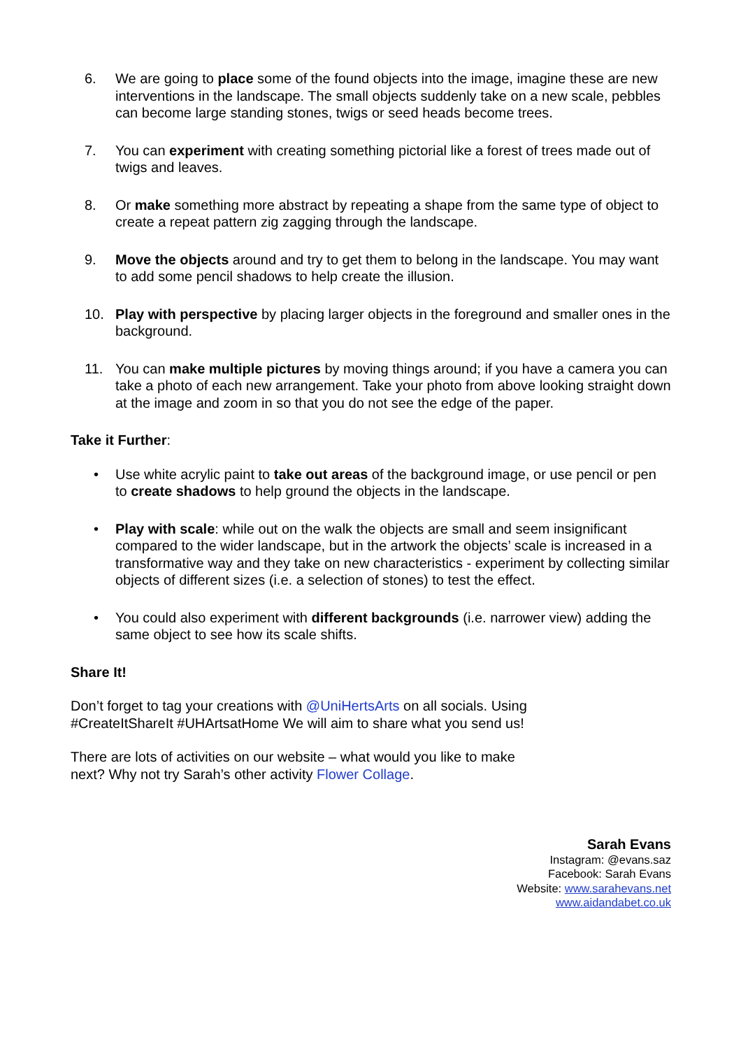6. We are going to place some of the found objects into the image, imagine these are new interventions in the landscape. The small objects suddenly take on a new scale, pebbles can become large standing stones, twigs or seed heads become trees.
7. You can experiment with creating something pictorial like a forest of trees made out of twigs and leaves.
8. Or make something more abstract by repeating a shape from the same type of object to create a repeat pattern zig zagging through the landscape.
9. Move the objects around and try to get them to belong in the landscape. You may want to add some pencil shadows to help create the illusion.
10. Play with perspective by placing larger objects in the foreground and smaller ones in the background.
11. You can make multiple pictures by moving things around; if you have a camera you can take a photo of each new arrangement. Take your photo from above looking straight down at the image and zoom in so that you do not see the edge of the paper.
Take it Further:
• Use white acrylic paint to take out areas of the background image, or use pencil or pen to create shadows to help ground the objects in the landscape.
• Play with scale: while out on the walk the objects are small and seem insignificant compared to the wider landscape, but in the artwork the objects’ scale is increased in a transformative way and they take on new characteristics - experiment by collecting similar objects of different sizes (i.e. a selection of stones) to test the effect.
• You could also experiment with different backgrounds (i.e. narrower view) adding the same object to see how its scale shifts.
Share It!
Don’t forget to tag your creations with @UniHertsArts on all socials. Using
#CreateItShareIt #UHArtsatHome We will aim to share what you send us!
There are lots of activities on our website – what would you like to make
next? Why not try Sarah’s other activity Flower Collage.
Sarah Evans
Instagram: @evans.saz
Facebook: Sarah Evans
Website: www.sarahevans.net
www.aidandabet.co.uk